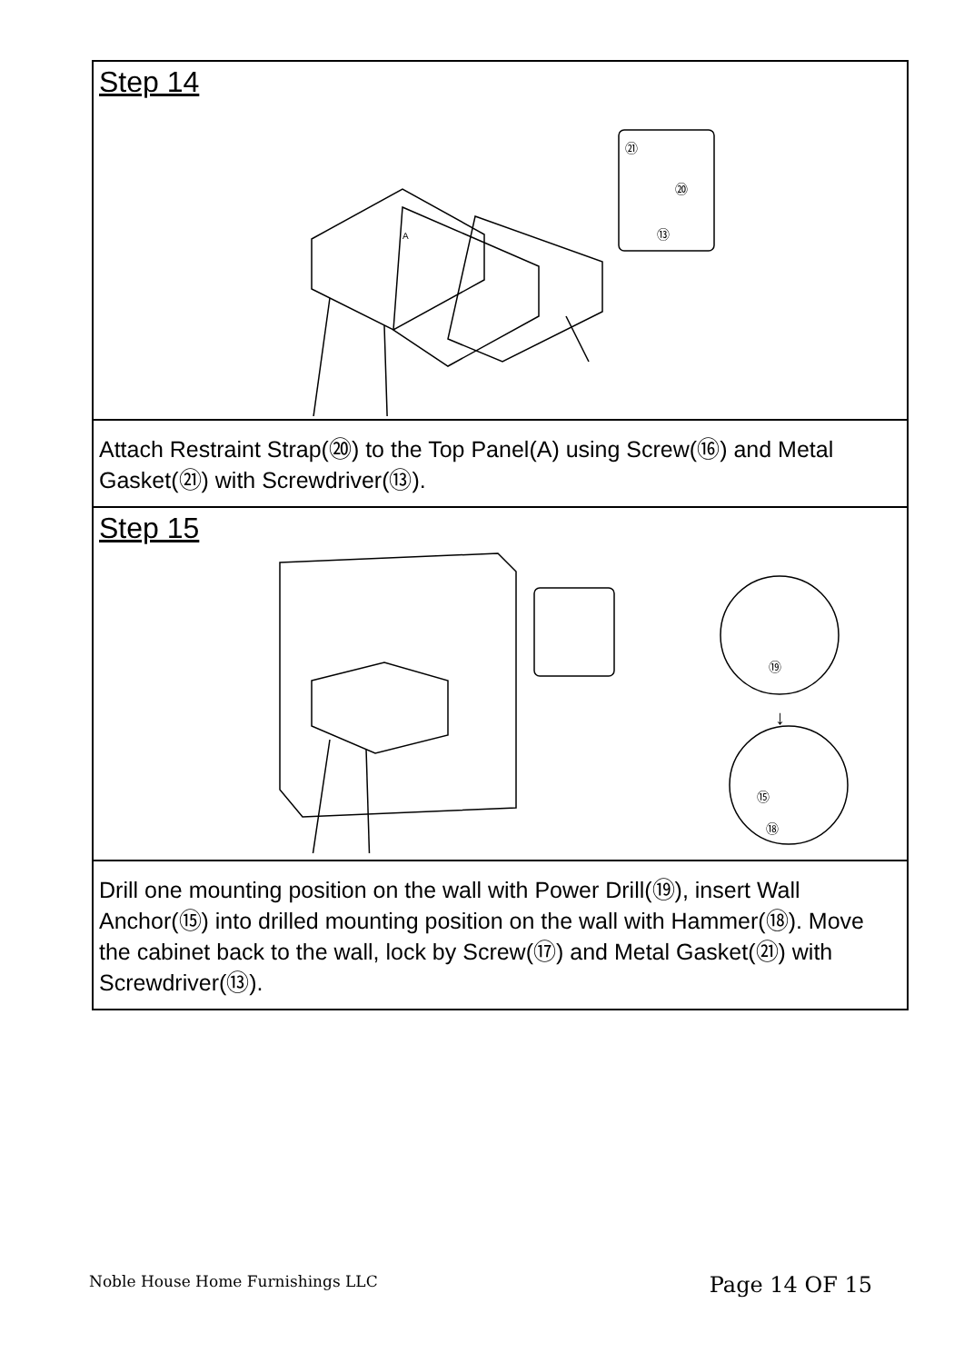Step 14
A
㉑
⑳
⑬
Attach Restraint Strap(⑳) to the Top Panel(A) using Screw(⑯) and Metal Gasket(㉑) with Screwdriver(⑬).
Step 15
⑲
⑮
⑱
↓
Drill one mounting position on the wall with Power Drill(⑲), insert Wall Anchor(⑮) into drilled mounting position on the wall with Hammer(⑱). Move the cabinet back to the wall, lock by Screw(⑰) and Metal Gasket(㉑) with Screwdriver(⑬).
Noble House Home Furnishings LLC Page 14 OF 15